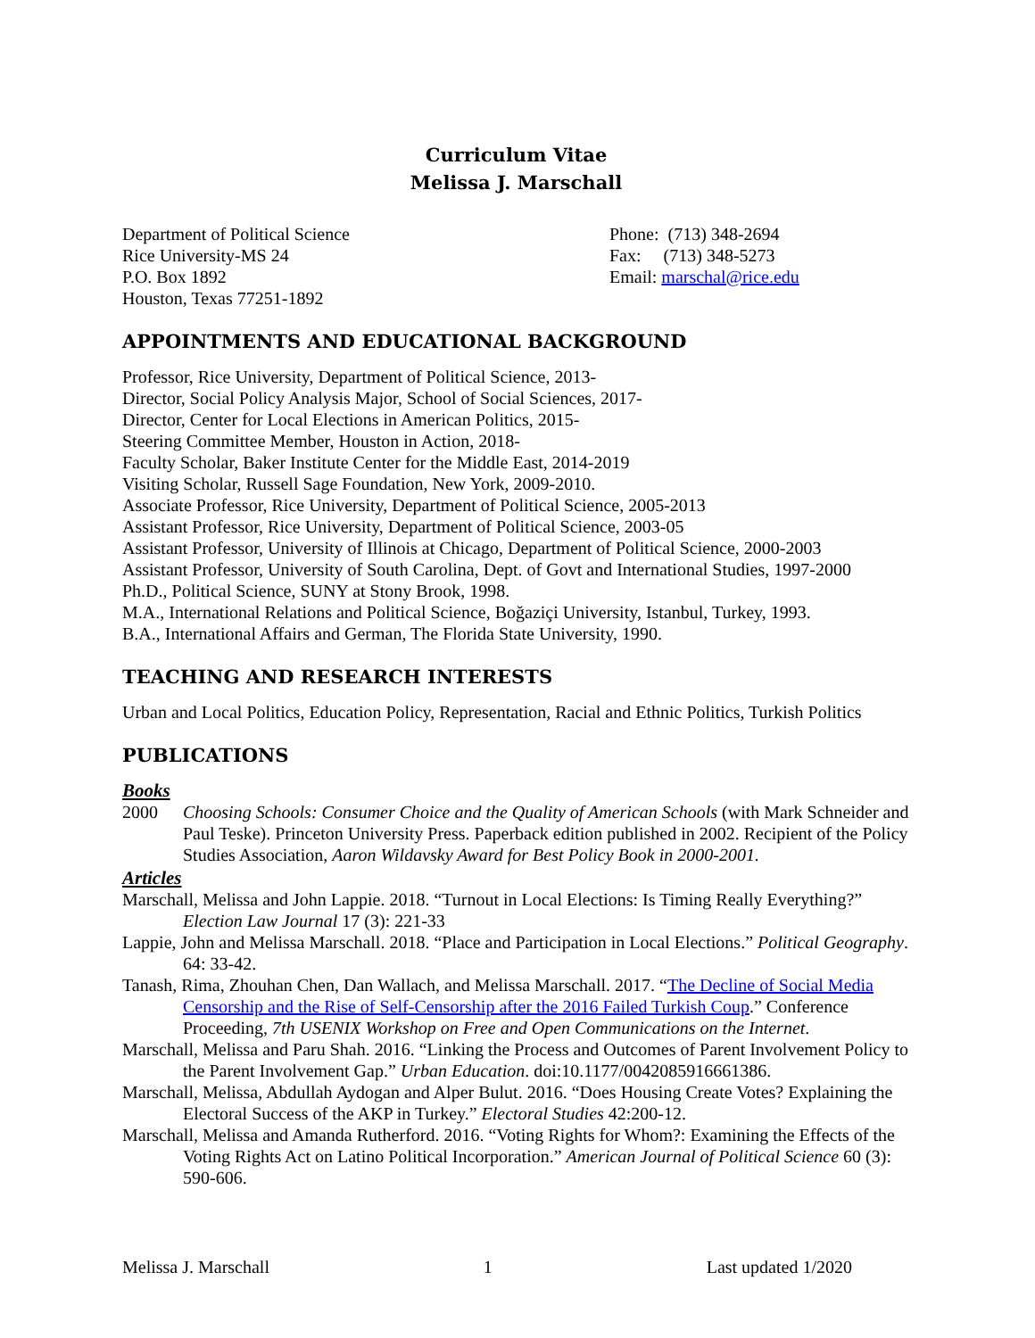Curriculum Vitae
Melissa J. Marschall
Department of Political Science
Rice University-MS 24
P.O. Box 1892
Houston, Texas 77251-1892
Phone: (713) 348-2694
Fax: (713) 348-5273
Email: marschal@rice.edu
APPOINTMENTS AND EDUCATIONAL BACKGROUND
Professor, Rice University, Department of Political Science, 2013-
Director, Social Policy Analysis Major, School of Social Sciences, 2017-
Director, Center for Local Elections in American Politics, 2015-
Steering Committee Member, Houston in Action, 2018-
Faculty Scholar, Baker Institute Center for the Middle East, 2014-2019
Visiting Scholar, Russell Sage Foundation, New York, 2009-2010.
Associate Professor, Rice University, Department of Political Science, 2005-2013
Assistant Professor, Rice University, Department of Political Science, 2003-05
Assistant Professor, University of Illinois at Chicago, Department of Political Science, 2000-2003
Assistant Professor, University of South Carolina, Dept. of Govt and International Studies, 1997-2000
Ph.D., Political Science, SUNY at Stony Brook, 1998.
M.A., International Relations and Political Science, Boğaziçi University, Istanbul, Turkey, 1993.
B.A., International Affairs and German, The Florida State University, 1990.
TEACHING AND RESEARCH INTERESTS
Urban and Local Politics, Education Policy, Representation, Racial and Ethnic Politics, Turkish Politics
PUBLICATIONS
Books
2000 Choosing Schools: Consumer Choice and the Quality of American Schools (with Mark Schneider and Paul Teske). Princeton University Press. Paperback edition published in 2002. Recipient of the Policy Studies Association, Aaron Wildavsky Award for Best Policy Book in 2000-2001.
Articles
Marschall, Melissa and John Lappie. 2018. “Turnout in Local Elections: Is Timing Really Everything?” Election Law Journal 17 (3): 221-33
Lappie, John and Melissa Marschall. 2018. “Place and Participation in Local Elections.” Political Geography. 64: 33-42.
Tanash, Rima, Zhouhan Chen, Dan Wallach, and Melissa Marschall. 2017. “The Decline of Social Media Censorship and the Rise of Self-Censorship after the 2016 Failed Turkish Coup.” Conference Proceeding, 7th USENIX Workshop on Free and Open Communications on the Internet.
Marschall, Melissa and Paru Shah. 2016. “Linking the Process and Outcomes of Parent Involvement Policy to the Parent Involvement Gap.” Urban Education. doi:10.1177/0042085916661386.
Marschall, Melissa, Abdullah Aydogan and Alper Bulut. 2016. “Does Housing Create Votes? Explaining the Electoral Success of the AKP in Turkey.” Electoral Studies 42:200-12.
Marschall, Melissa and Amanda Rutherford. 2016. “Voting Rights for Whom?: Examining the Effects of the Voting Rights Act on Latino Political Incorporation.” American Journal of Political Science 60 (3): 590-606.
Melissa J. Marschall 1 Last updated 1/2020